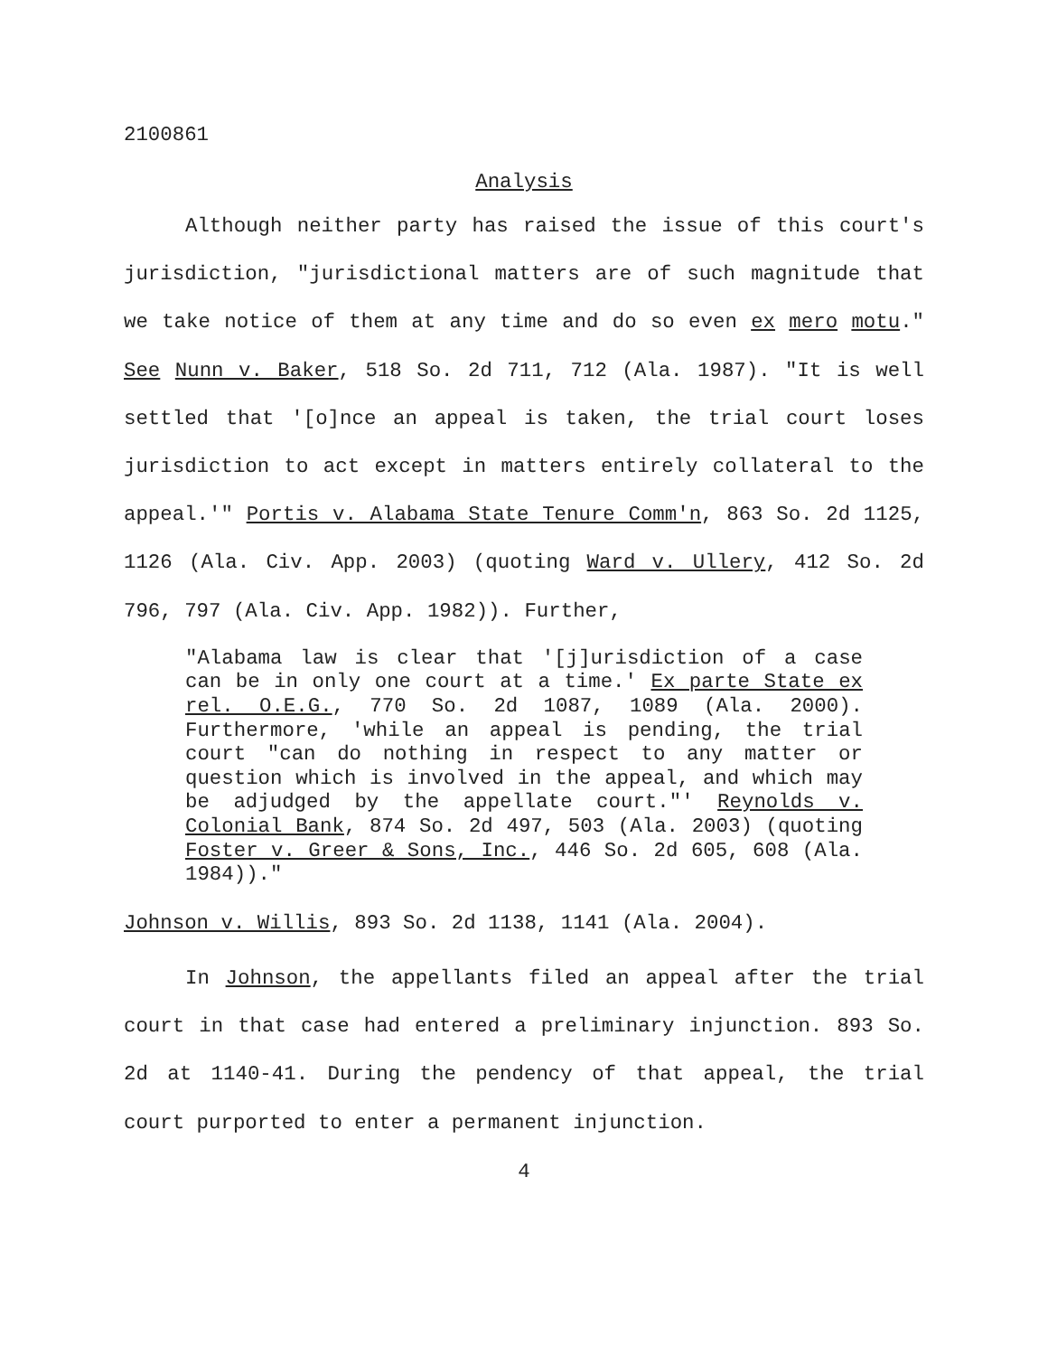2100861
Analysis
Although neither party has raised the issue of this court's jurisdiction, "jurisdictional matters are of such magnitude that we take notice of them at any time and do so even ex mero motu." See Nunn v. Baker, 518 So. 2d 711, 712 (Ala. 1987). "It is well settled that '[o]nce an appeal is taken, the trial court loses jurisdiction to act except in matters entirely collateral to the appeal.'" Portis v. Alabama State Tenure Comm'n, 863 So. 2d 1125, 1126 (Ala. Civ. App. 2003) (quoting Ward v. Ullery, 412 So. 2d 796, 797 (Ala. Civ. App. 1982)). Further,
"Alabama law is clear that '[j]urisdiction of a case can be in only one court at a time.' Ex parte State ex rel. O.E.G., 770 So. 2d 1087, 1089 (Ala. 2000). Furthermore, 'while an appeal is pending, the trial court "can do nothing in respect to any matter or question which is involved in the appeal, and which may be adjudged by the appellate court."' Reynolds v. Colonial Bank, 874 So. 2d 497, 503 (Ala. 2003) (quoting Foster v. Greer & Sons, Inc., 446 So. 2d 605, 608 (Ala. 1984))."
Johnson v. Willis, 893 So. 2d 1138, 1141 (Ala. 2004).
In Johnson, the appellants filed an appeal after the trial court in that case had entered a preliminary injunction. 893 So. 2d at 1140-41. During the pendency of that appeal, the trial court purported to enter a permanent injunction.
4